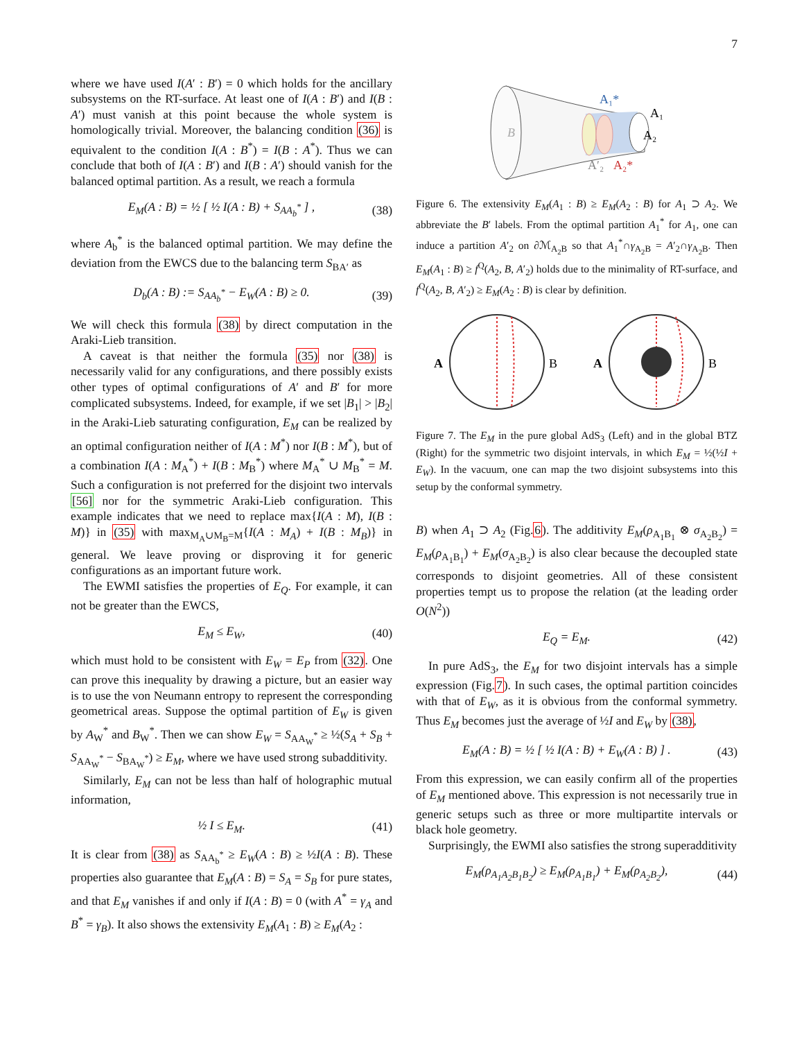7
where we have used I(A′ : B′) = 0 which holds for the ancillary subsystems on the RT-surface. At least one of I(A : B′) and I(B : A′) must vanish at this point because the whole system is homologically trivial. Moreover, the balancing condition (36) is equivalent to the condition I(A : B<sup>*</sup>) = I(B : A<sup>*</sup>). Thus we can conclude that both of I(A : B′) and I(B : A′) should vanish for the balanced optimal partition. As a result, we reach a formula
E<sub>M</sub>(A : B) = ½ [ ½ I(A : B) + S<sub>AA<sub>b</sub><sup>*</sup></sub> ] , (38)
where A<sub>b</sub><sup>*</sup> is the balanced optimal partition. We may define the deviation from the EWCS due to the balancing term S<sub>BA′</sub> as
D<sub>b</sub>(A : B) := S<sub>AA<sub>b</sub><sup>*</sup></sub> − E<sub>W</sub>(A : B) ≥ 0. (39)
We will check this formula (38) by direct computation in the Araki-Lieb transition.
A caveat is that neither the formula (35) nor (38) is necessarily valid for any configurations, and there possibly exists other types of optimal configurations of A′ and B′ for more complicated subsystems. Indeed, for example, if we set |B<sub>1</sub>| > |B<sub>2</sub>| in the Araki-Lieb saturating configuration, E<sub>M</sub> can be realized by an optimal configuration neither of I(A : M<sup>*</sup>) nor I(B : M<sup>*</sup>), but of a combination I(A : M<sub>A</sub><sup>*</sup>) + I(B : M<sub>B</sub><sup>*</sup>) where M<sub>A</sub><sup>*</sup> ∪ M<sub>B</sub><sup>*</sup> = M. Such a configuration is not preferred for the disjoint two intervals [56] nor for the symmetric Araki-Lieb configuration. This example indicates that we need to replace max{I(A : M), I(B : M)} in (35) with max<sub>M<sub>A</sub>∪M<sub>B</sub>=M</sub>{I(A : M<sub>A</sub>) + I(B : M<sub>B</sub>)} in general. We leave proving or disproving it for generic configurations as an important future work.
The EWMI satisfies the properties of E<sub>Q</sub>. For example, it can not be greater than the EWCS,
E<sub>M</sub> ≤ E<sub>W</sub>, (40)
which must hold to be consistent with E<sub>W</sub> = E<sub>P</sub> from (32). One can prove this inequality by drawing a picture, but an easier way is to use the von Neumann entropy to represent the corresponding geometrical areas. Suppose the optimal partition of E<sub>W</sub> is given by A<sub>W</sub><sup>*</sup> and B<sub>W</sub><sup>*</sup>. Then we can show E<sub>W</sub> = S<sub>AA<sub>W</sub><sup>*</sup></sub> ≥ ½(S<sub>A</sub> + S<sub>B</sub> + S<sub>AA<sub>W</sub><sup>*</sup></sub> − S<sub>BA<sub>W</sub><sup>*</sup></sub>) ≥ E<sub>M</sub>, where we have used strong subadditivity.
Similarly, E<sub>M</sub> can not be less than half of holographic mutual information,
½ I ≤ E<sub>M</sub>. (41)
It is clear from (38) as S<sub>AA<sub>b</sub><sup>*</sup></sub> ≥ E<sub>W</sub>(A : B) ≥ ½I(A : B). These properties also guarantee that E<sub>M</sub>(A : B) = S<sub>A</sub> = S<sub>B</sub> for pure states, and that E<sub>M</sub> vanishes if and only if I(A : B) = 0 (with A<sup>*</sup> = γ<sub>A</sub> and B<sup>*</sup> = γ<sub>B</sub>). It also shows the extensivity E<sub>M</sub>(A<sub>1</sub> : B) ≥ E<sub>M</sub>(A<sub>2</sub> :
B
A₁*
A₁
A₂
A′₂
A₂*
Figure 6. The extensivity E<sub>M</sub>(A<sub>1</sub> : B) ≥ E<sub>M</sub>(A<sub>2</sub> : B) for A<sub>1</sub> ⊃ A<sub>2</sub>. We abbreviate the B′ labels. From the optimal partition A<sub>1</sub><sup>*</sup> for A<sub>1</sub>, one can induce a partition A′<sub>2</sub> on ∂ℳ<sub>A<sub>2</sub>B</sub> so that A<sub>1</sub><sup>*</sup>∩γ<sub>A<sub>2</sub>B</sub> = A′<sub>2</sub>∩γ<sub>A<sub>2</sub>B</sub>. Then E<sub>M</sub>(A<sub>1</sub> : B) ≥ f<sup>Q</sup>(A<sub>2</sub>, B, A′<sub>2</sub>) holds due to the minimality of RT-surface, and f<sup>Q</sup>(A<sub>2</sub>, B, A′<sub>2</sub>) ≥ E<sub>M</sub>(A<sub>2</sub> : B) is clear by definition.
A
B
A
B
Figure 7. The E<sub>M</sub> in the pure global AdS<sub>3</sub> (Left) and in the global BTZ (Right) for the symmetric two disjoint intervals, in which E<sub>M</sub> = ½(½I + E<sub>W</sub>). In the vacuum, one can map the two disjoint subsystems into this setup by the conformal symmetry.
B) when A<sub>1</sub> ⊃ A<sub>2</sub> (Fig.6). The additivity E<sub>M</sub>(ρ<sub>A<sub>1</sub>B<sub>1</sub></sub> ⊗ σ<sub>A<sub>2</sub>B<sub>2</sub></sub>) = E<sub>M</sub>(ρ<sub>A<sub>1</sub>B<sub>1</sub></sub>) + E<sub>M</sub>(σ<sub>A<sub>2</sub>B<sub>2</sub></sub>) is also clear because the decoupled state corresponds to disjoint geometries. All of these consistent properties tempt us to propose the relation (at the leading order O(N<sup>2</sup>))
E<sub>Q</sub> = E<sub>M</sub>. (42)
In pure AdS<sub>3</sub>, the E<sub>M</sub> for two disjoint intervals has a simple expression (Fig.7). In such cases, the optimal partition coincides with that of E<sub>W</sub>, as it is obvious from the conformal symmetry. Thus E<sub>M</sub> becomes just the average of ½I and E<sub>W</sub> by (38),
E<sub>M</sub>(A : B) = ½ [ ½ I(A : B) + E<sub>W</sub>(A : B) ] . (43)
From this expression, we can easily confirm all of the properties of E<sub>M</sub> mentioned above. This expression is not necessarily true in generic setups such as three or more multipartite intervals or black hole geometry.
Surprisingly, the EWMI also satisfies the strong superadditivity
E<sub>M</sub>(ρ<sub>A<sub>1</sub>A<sub>2</sub>B<sub>1</sub>B<sub>2</sub></sub>) ≥ E<sub>M</sub>(ρ<sub>A<sub>1</sub>B<sub>1</sub></sub>) + E<sub>M</sub>(ρ<sub>A<sub>2</sub>B<sub>2</sub></sub>), (44)